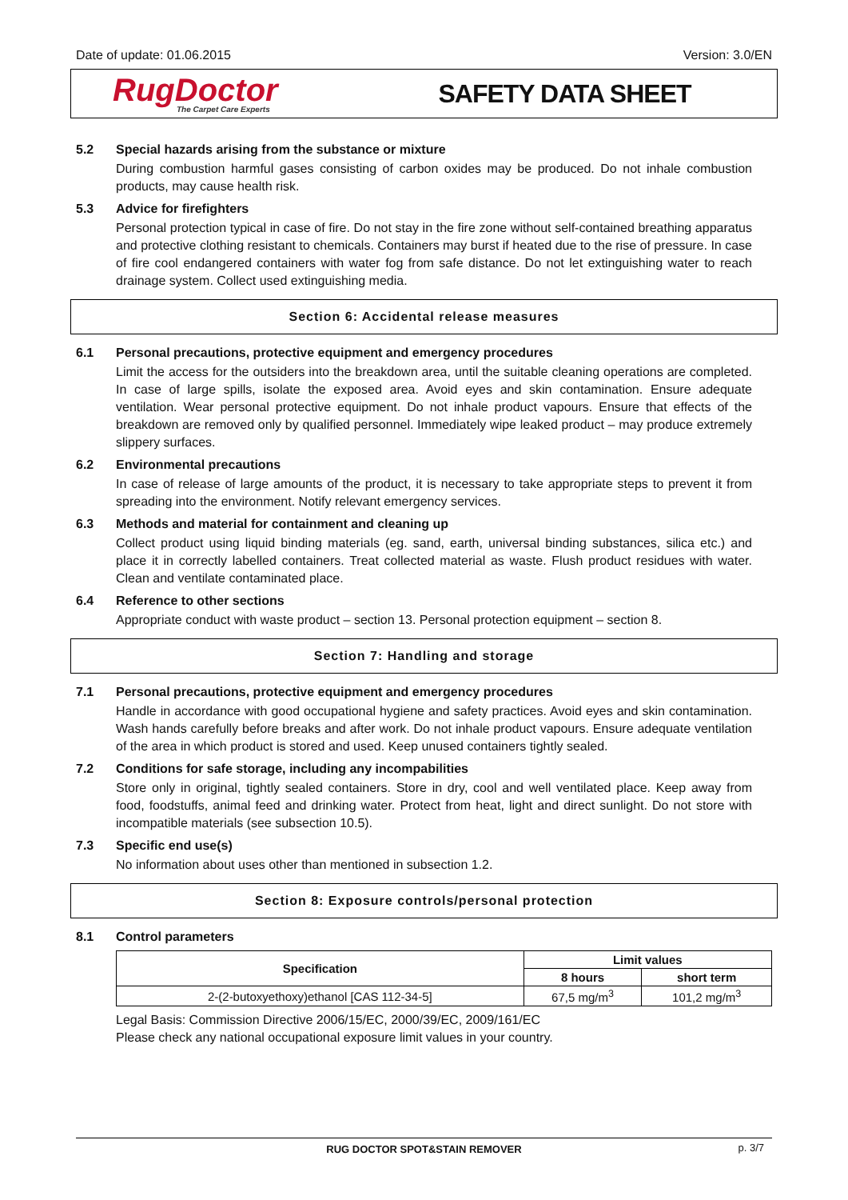Date of update: 01.06.2015 Version: 3.0/EN
RugDoctor
The Carpet Care Experts
SAFETY DATA SHEET
5.2 Special hazards arising from the substance or mixture
During combustion harmful gases consisting of carbon oxides may be produced. Do not inhale combustion products, may cause health risk.
5.3 Advice for firefighters
Personal protection typical in case of fire. Do not stay in the fire zone without self-contained breathing apparatus and protective clothing resistant to chemicals. Containers may burst if heated due to the rise of pressure. In case of fire cool endangered containers with water fog from safe distance. Do not let extinguishing water to reach drainage system. Collect used extinguishing media.
Section 6: Accidental release measures
6.1 Personal precautions, protective equipment and emergency procedures
Limit the access for the outsiders into the breakdown area, until the suitable cleaning operations are completed. In case of large spills, isolate the exposed area. Avoid eyes and skin contamination. Ensure adequate ventilation. Wear personal protective equipment. Do not inhale product vapours. Ensure that effects of the breakdown are removed only by qualified personnel. Immediately wipe leaked product – may produce extremely slippery surfaces.
6.2 Environmental precautions
In case of release of large amounts of the product, it is necessary to take appropriate steps to prevent it from spreading into the environment. Notify relevant emergency services.
6.3 Methods and material for containment and cleaning up
Collect product using liquid binding materials (eg. sand, earth, universal binding substances, silica etc.) and place it in correctly labelled containers. Treat collected material as waste. Flush product residues with water. Clean and ventilate contaminated place.
6.4 Reference to other sections
Appropriate conduct with waste product – section 13. Personal protection equipment – section 8.
Section 7: Handling and storage
7.1 Personal precautions, protective equipment and emergency procedures
Handle in accordance with good occupational hygiene and safety practices. Avoid eyes and skin contamination. Wash hands carefully before breaks and after work. Do not inhale product vapours. Ensure adequate ventilation of the area in which product is stored and used. Keep unused containers tightly sealed.
7.2 Conditions for safe storage, including any incompabilities
Store only in original, tightly sealed containers. Store in dry, cool and well ventilated place. Keep away from food, foodstuffs, animal feed and drinking water. Protect from heat, light and direct sunlight. Do not store with incompatible materials (see subsection 10.5).
7.3 Specific end use(s)
No information about uses other than mentioned in subsection 1.2.
Section 8: Exposure controls/personal protection
8.1 Control parameters
| Specification | Limit values | |
| --- | --- | --- |
| | 8 hours | short term |
| 2-(2-butoxyethoxy)ethanol [CAS 112-34-5] | 67,5 mg/m<sup>3</sup> | 101,2 mg/m<sup>3</sup> |
Legal Basis: Commission Directive 2006/15/EC, 2000/39/EC, 2009/161/EC
Please check any national occupational exposure limit values in your country.
RUG DOCTOR SPOT&STAIN REMOVER p. 3/7